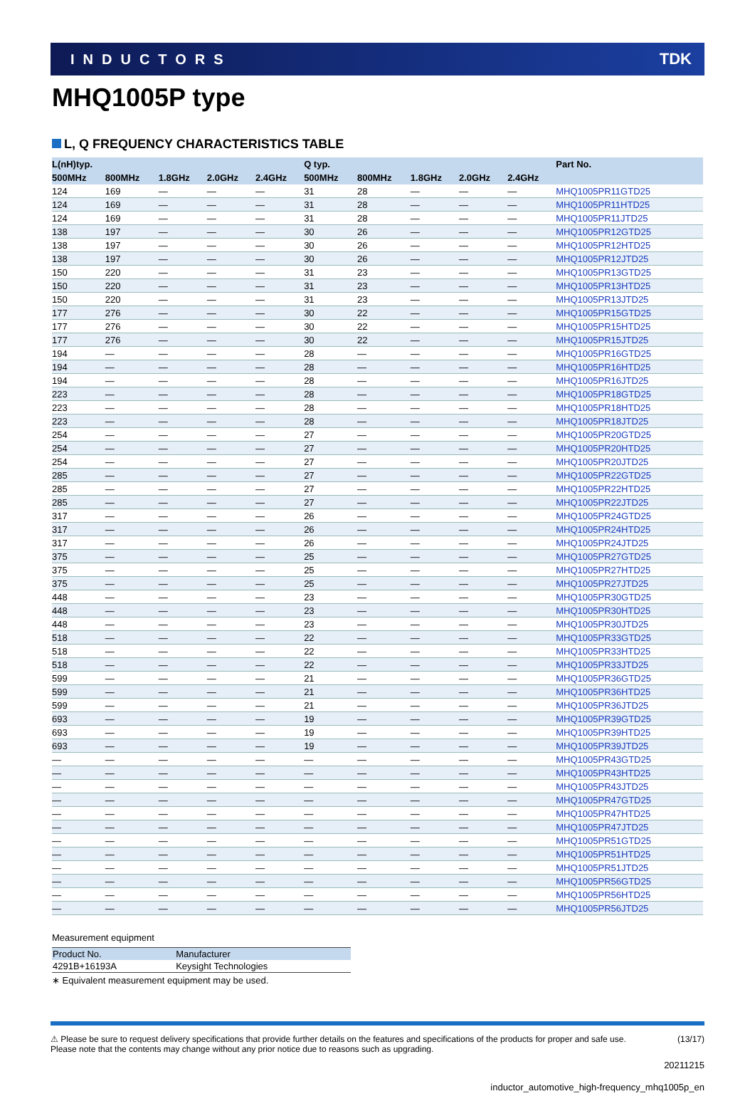INDUCTORS TDK
MHQ1005P type
L, Q FREQUENCY CHARACTERISTICS TABLE
| L(nH)typ. | | | | | Q typ. | | | | | Part No. |
| --- | --- | --- | --- | --- | --- | --- | --- | --- | --- | --- |
| 500MHz | 800MHz | 1.8GHz | 2.0GHz | 2.4GHz | 500MHz | 800MHz | 1.8GHz | 2.0GHz | 2.4GHz | |
| 124 | 169 | — | — | — | 31 | 28 | — | — | — | MHQ1005PR11GTD25 |
| 124 | 169 | — | — | — | 31 | 28 | — | — | — | MHQ1005PR11HTD25 |
| 124 | 169 | — | — | — | 31 | 28 | — | — | — | MHQ1005PR11JTD25 |
| 138 | 197 | — | — | — | 30 | 26 | — | — | — | MHQ1005PR12GTD25 |
| 138 | 197 | — | — | — | 30 | 26 | — | — | — | MHQ1005PR12HTD25 |
| 138 | 197 | — | — | — | 30 | 26 | — | — | — | MHQ1005PR12JTD25 |
| 150 | 220 | — | — | — | 31 | 23 | — | — | — | MHQ1005PR13GTD25 |
| 150 | 220 | — | — | — | 31 | 23 | — | — | — | MHQ1005PR13HTD25 |
| 150 | 220 | — | — | — | 31 | 23 | — | — | — | MHQ1005PR13JTD25 |
| 177 | 276 | — | — | — | 30 | 22 | — | — | — | MHQ1005PR15GTD25 |
| 177 | 276 | — | — | — | 30 | 22 | — | — | — | MHQ1005PR15HTD25 |
| 177 | 276 | — | — | — | 30 | 22 | — | — | — | MHQ1005PR15JTD25 |
| 194 | — | — | — | — | 28 | — | — | — | — | MHQ1005PR16GTD25 |
| 194 | — | — | — | — | 28 | — | — | — | — | MHQ1005PR16HTD25 |
| 194 | — | — | — | — | 28 | — | — | — | — | MHQ1005PR16JTD25 |
| 223 | — | — | — | — | 28 | — | — | — | — | MHQ1005PR18GTD25 |
| 223 | — | — | — | — | 28 | — | — | — | — | MHQ1005PR18HTD25 |
| 223 | — | — | — | — | 28 | — | — | — | — | MHQ1005PR18JTD25 |
| 254 | — | — | — | — | 27 | — | — | — | — | MHQ1005PR20GTD25 |
| 254 | — | — | — | — | 27 | — | — | — | — | MHQ1005PR20HTD25 |
| 254 | — | — | — | — | 27 | — | — | — | — | MHQ1005PR20JTD25 |
| 285 | — | — | — | — | 27 | — | — | — | — | MHQ1005PR22GTD25 |
| 285 | — | — | — | — | 27 | — | — | — | — | MHQ1005PR22HTD25 |
| 285 | — | — | — | — | 27 | — | — | — | — | MHQ1005PR22JTD25 |
| 317 | — | — | — | — | 26 | — | — | — | — | MHQ1005PR24GTD25 |
| 317 | — | — | — | — | 26 | — | — | — | — | MHQ1005PR24HTD25 |
| 317 | — | — | — | — | 26 | — | — | — | — | MHQ1005PR24JTD25 |
| 375 | — | — | — | — | 25 | — | — | — | — | MHQ1005PR27GTD25 |
| 375 | — | — | — | — | 25 | — | — | — | — | MHQ1005PR27HTD25 |
| 375 | — | — | — | — | 25 | — | — | — | — | MHQ1005PR27JTD25 |
| 448 | — | — | — | — | 23 | — | — | — | — | MHQ1005PR30GTD25 |
| 448 | — | — | — | — | 23 | — | — | — | — | MHQ1005PR30HTD25 |
| 448 | — | — | — | — | 23 | — | — | — | — | MHQ1005PR30JTD25 |
| 518 | — | — | — | — | 22 | — | — | — | — | MHQ1005PR33GTD25 |
| 518 | — | — | — | — | 22 | — | — | — | — | MHQ1005PR33HTD25 |
| 518 | — | — | — | — | 22 | — | — | — | — | MHQ1005PR33JTD25 |
| 599 | — | — | — | — | 21 | — | — | — | — | MHQ1005PR36GTD25 |
| 599 | — | — | — | — | 21 | — | — | — | — | MHQ1005PR36HTD25 |
| 599 | — | — | — | — | 21 | — | — | — | — | MHQ1005PR36JTD25 |
| 693 | — | — | — | — | 19 | — | — | — | — | MHQ1005PR39GTD25 |
| 693 | — | — | — | — | 19 | — | — | — | — | MHQ1005PR39HTD25 |
| 693 | — | — | — | — | 19 | — | — | — | — | MHQ1005PR39JTD25 |
| — | — | — | — | — | — | — | — | — | — | MHQ1005PR43GTD25 |
| — | — | — | — | — | — | — | — | — | — | MHQ1005PR43HTD25 |
| — | — | — | — | — | — | — | — | — | — | MHQ1005PR43JTD25 |
| — | — | — | — | — | — | — | — | — | — | MHQ1005PR47GTD25 |
| — | — | — | — | — | — | — | — | — | — | MHQ1005PR47HTD25 |
| — | — | — | — | — | — | — | — | — | — | MHQ1005PR47JTD25 |
| — | — | — | — | — | — | — | — | — | — | MHQ1005PR51GTD25 |
| — | — | — | — | — | — | — | — | — | — | MHQ1005PR51HTD25 |
| — | — | — | — | — | — | — | — | — | — | MHQ1005PR51JTD25 |
| — | — | — | — | — | — | — | — | — | — | MHQ1005PR56GTD25 |
| — | — | — | — | — | — | — | — | — | — | MHQ1005PR56HTD25 |
| — | — | — | — | — | — | — | — | — | — | MHQ1005PR56JTD25 |
Measurement equipment
| Product No. | Manufacturer |
| --- | --- |
| 4291B+16193A | Keysight Technologies |
∗ Equivalent measurement equipment may be used.
⚠ Please be sure to request delivery specifications that provide further details on the features and specifications of the products for proper and safe use.
Please note that the contents may change without any prior notice due to reasons such as upgrading. (13/17)
20211215
inductor_automotive_high-frequency_mhq1005p_en